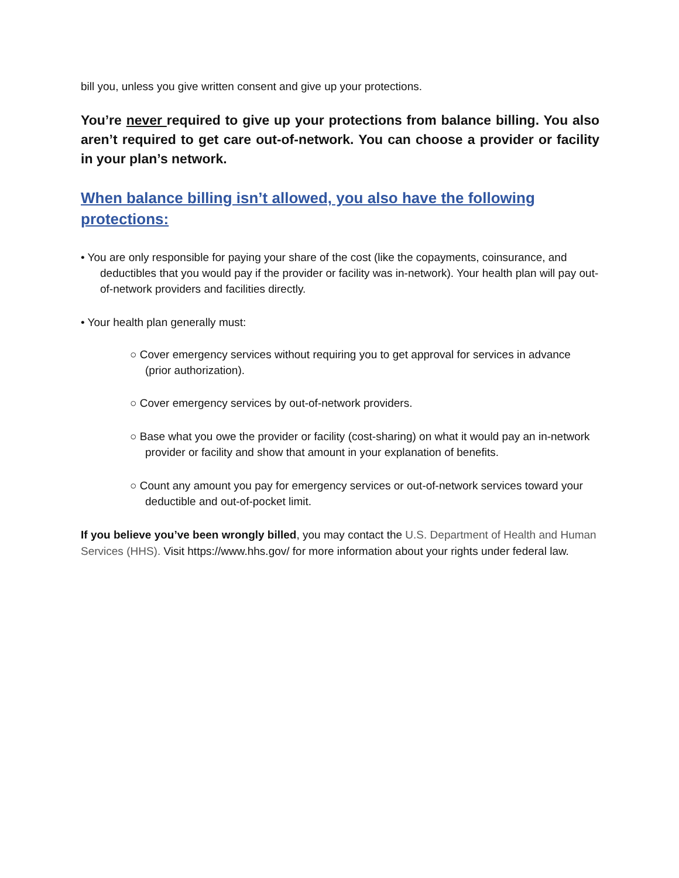bill you, unless you give written consent and give up your protections.
You’re never required to give up your protections from balance billing. You also aren’t required to get care out-of-network. You can choose a provider or facility in your plan’s network.
When balance billing isn’t allowed, you also have the following protections:
• You are only responsible for paying your share of the cost (like the copayments, coinsurance, and deductibles that you would pay if the provider or facility was in-network). Your health plan will pay out-of-network providers and facilities directly.
• Your health plan generally must:
○ Cover emergency services without requiring you to get approval for services in advance (prior authorization).
○ Cover emergency services by out-of-network providers.
○ Base what you owe the provider or facility (cost-sharing) on what it would pay an in-network provider or facility and show that amount in your explanation of benefits.
○ Count any amount you pay for emergency services or out-of-network services toward your deductible and out-of-pocket limit.
If you believe you’ve been wrongly billed, you may contact the U.S. Department of Health and Human Services (HHS). Visit https://www.hhs.gov/ for more information about your rights under federal law.